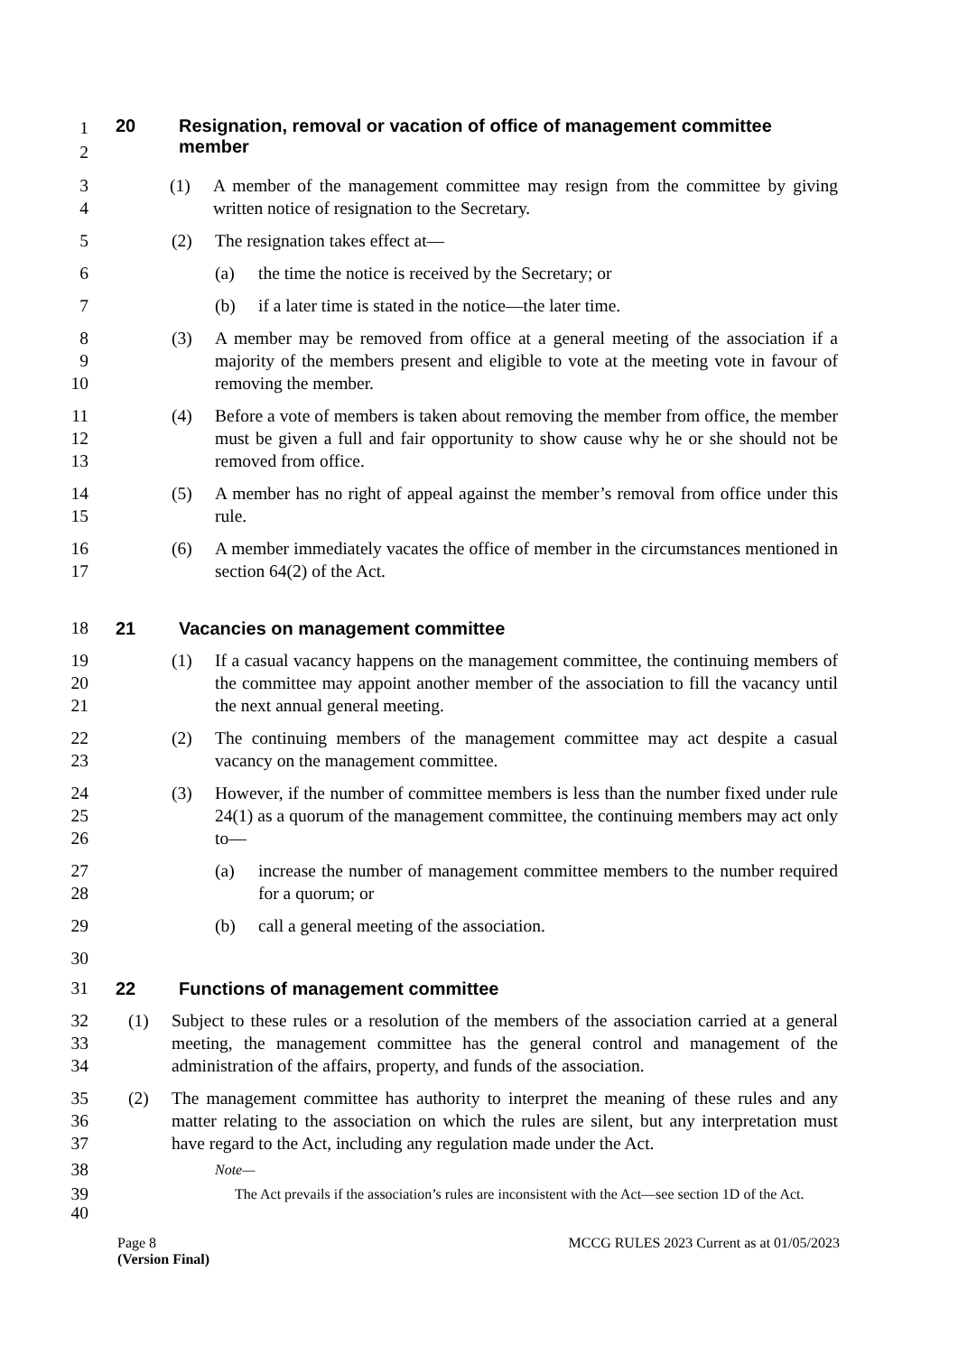1
2
20 Resignation, removal or vacation of office of management committee
member
3
4
(1) A member of the management committee may resign from the committee by giving written notice of resignation to the Secretary.
5 (2) The resignation takes effect at—
6 (a) the time the notice is received by the Secretary; or
7 (b) if a later time is stated in the notice—the later time.
8
9
10
(3) A member may be removed from office at a general meeting of the association if a majority of the members present and eligible to vote at the meeting vote in favour of removing the member.
11
12
13
(4) Before a vote of members is taken about removing the member from office, the member must be given a full and fair opportunity to show cause why he or she should not be removed from office.
14
15
(5) A member has no right of appeal against the member’s removal from office under this rule.
16
17
(6) A member immediately vacates the office of member in the circumstances mentioned in section 64(2) of the Act.
18 21 Vacancies on management committee
19
20
21
(1) If a casual vacancy happens on the management committee, the continuing members of the committee may appoint another member of the association to fill the vacancy until the next annual general meeting.
22
23
(2) The continuing members of the management committee may act despite a casual vacancy on the management committee.
24
25
26
(3) However, if the number of committee members is less than the number fixed under rule 24(1) as a quorum of the management committee, the continuing members may act only to—
27
28
(a) increase the number of management committee members to the number required for a quorum; or
29 (b) call a general meeting of the association.
30
31 22 Functions of management committee
32
33
34
(1) Subject to these rules or a resolution of the members of the association carried at a general meeting, the management committee has the general control and management of the administration of the affairs, property, and funds of the association.
35
36
37
(2) The management committee has authority to interpret the meaning of these rules and any matter relating to the association on which the rules are silent, but any interpretation must have regard to the Act, including any regulation made under the Act.
38
Note—
39
40
The Act prevails if the association’s rules are inconsistent with the Act—see section 1D of the Act.
Page 8
(Version Final) MCCG RULES 2023 Current as at 01/05/2023